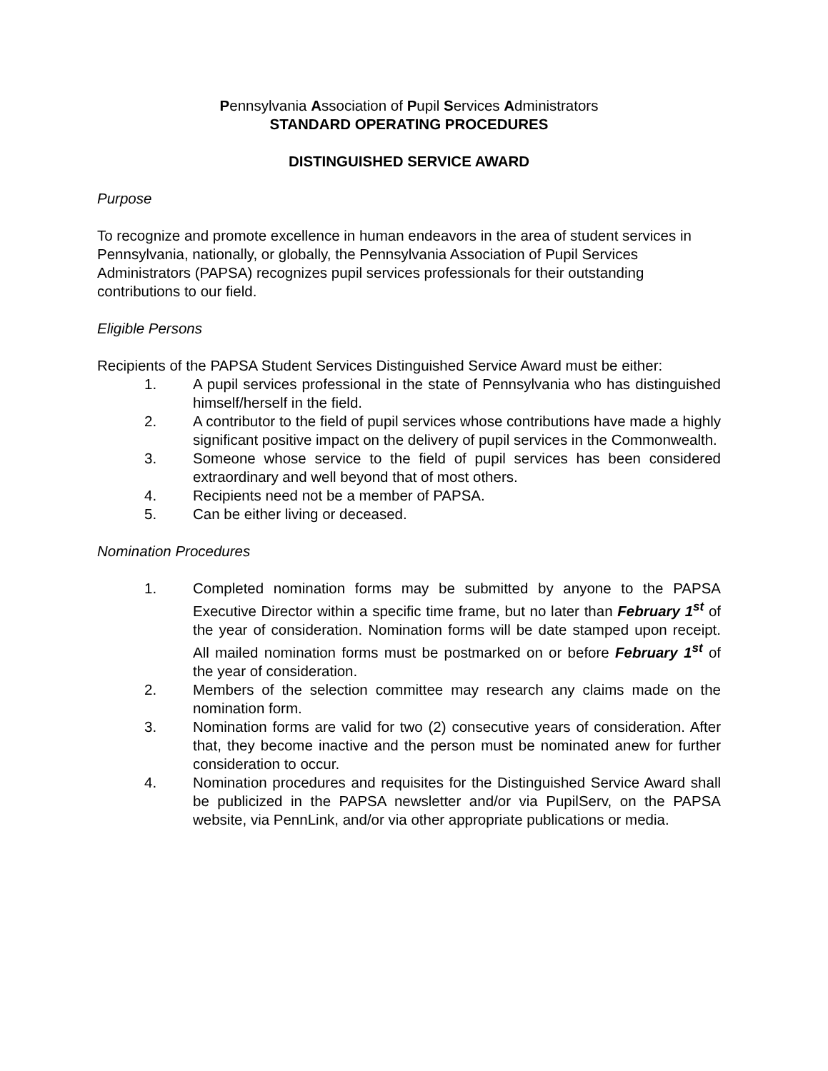Pennsylvania Association of Pupil Services Administrators
STANDARD OPERATING PROCEDURES
DISTINGUISHED SERVICE AWARD
Purpose
To recognize and promote excellence in human endeavors in the area of student services in Pennsylvania, nationally, or globally, the Pennsylvania Association of Pupil Services Administrators (PAPSA) recognizes pupil services professionals for their outstanding contributions to our field.
Eligible Persons
Recipients of the PAPSA Student Services Distinguished Service Award must be either:
1. A pupil services professional in the state of Pennsylvania who has distinguished himself/herself in the field.
2. A contributor to the field of pupil services whose contributions have made a highly significant positive impact on the delivery of pupil services in the Commonwealth.
3. Someone whose service to the field of pupil services has been considered extraordinary and well beyond that of most others.
4. Recipients need not be a member of PAPSA.
5. Can be either living or deceased.
Nomination Procedures
1. Completed nomination forms may be submitted by anyone to the PAPSA Executive Director within a specific time frame, but no later than February 1<sup>st</sup> of the year of consideration. Nomination forms will be date stamped upon receipt. All mailed nomination forms must be postmarked on or before February 1<sup>st</sup> of the year of consideration.
2. Members of the selection committee may research any claims made on the nomination form.
3. Nomination forms are valid for two (2) consecutive years of consideration. After that, they become inactive and the person must be nominated anew for further consideration to occur.
4. Nomination procedures and requisites for the Distinguished Service Award shall be publicized in the PAPSA newsletter and/or via PupilServ, on the PAPSA website, via PennLink, and/or via other appropriate publications or media.